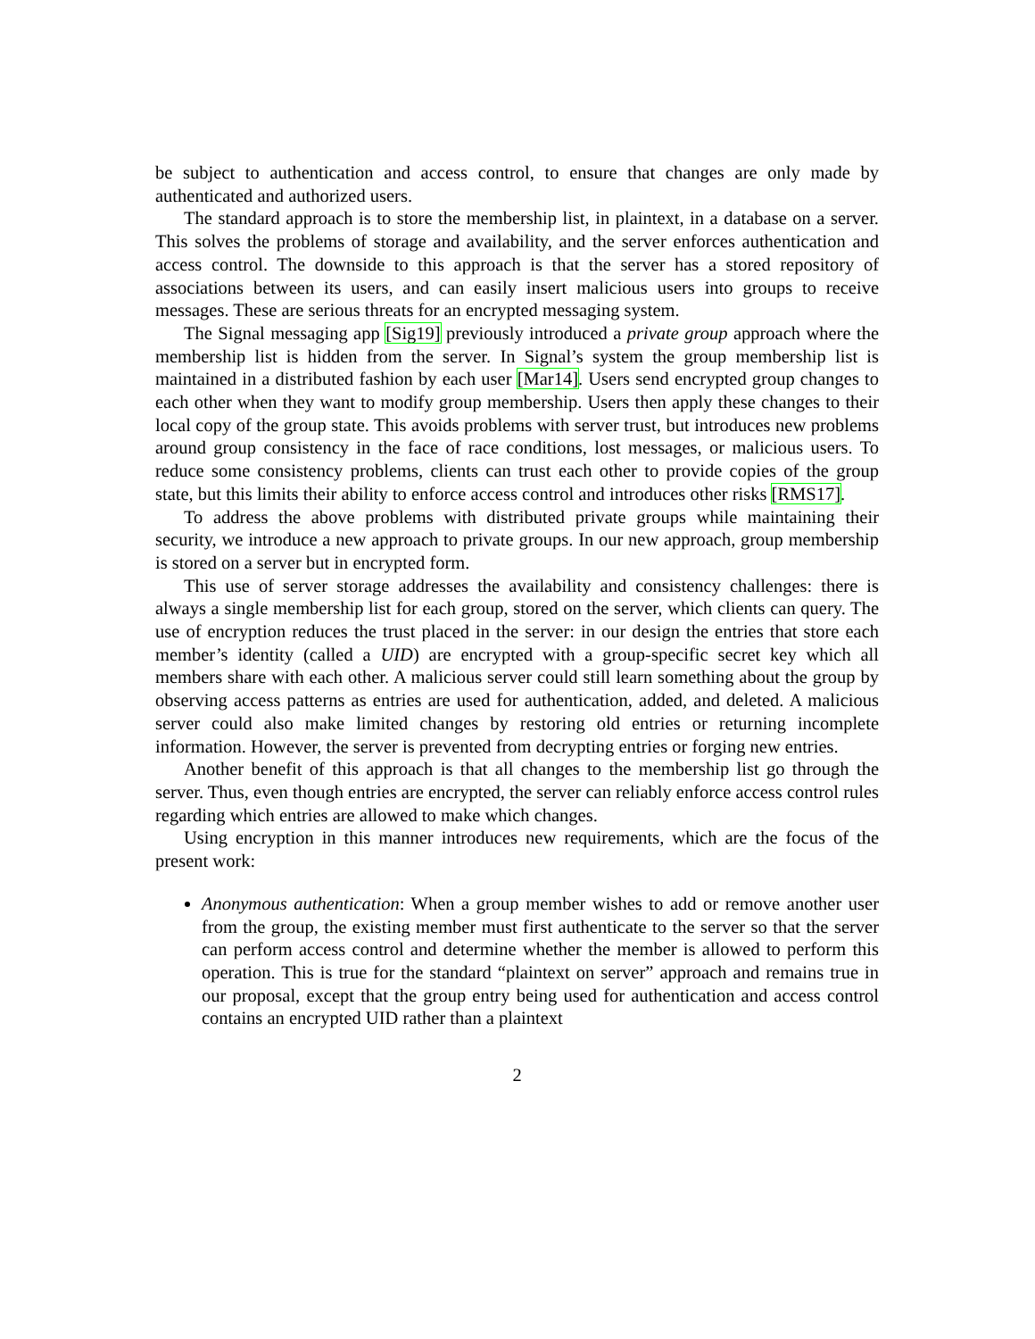be subject to authentication and access control, to ensure that changes are only made by authenticated and authorized users.
The standard approach is to store the membership list, in plaintext, in a database on a server. This solves the problems of storage and availability, and the server enforces authentication and access control. The downside to this approach is that the server has a stored repository of associations between its users, and can easily insert malicious users into groups to receive messages. These are serious threats for an encrypted messaging system.
The Signal messaging app [Sig19] previously introduced a private group approach where the membership list is hidden from the server. In Signal’s system the group membership list is maintained in a distributed fashion by each user [Mar14]. Users send encrypted group changes to each other when they want to modify group membership. Users then apply these changes to their local copy of the group state. This avoids problems with server trust, but introduces new problems around group consistency in the face of race conditions, lost messages, or malicious users. To reduce some consistency problems, clients can trust each other to provide copies of the group state, but this limits their ability to enforce access control and introduces other risks [RMS17].
To address the above problems with distributed private groups while maintaining their security, we introduce a new approach to private groups. In our new approach, group membership is stored on a server but in encrypted form.
This use of server storage addresses the availability and consistency challenges: there is always a single membership list for each group, stored on the server, which clients can query. The use of encryption reduces the trust placed in the server: in our design the entries that store each member’s identity (called a UID) are encrypted with a group-specific secret key which all members share with each other. A malicious server could still learn something about the group by observing access patterns as entries are used for authentication, added, and deleted. A malicious server could also make limited changes by restoring old entries or returning incomplete information. However, the server is prevented from decrypting entries or forging new entries.
Another benefit of this approach is that all changes to the membership list go through the server. Thus, even though entries are encrypted, the server can reliably enforce access control rules regarding which entries are allowed to make which changes.
Using encryption in this manner introduces new requirements, which are the focus of the present work:
Anonymous authentication: When a group member wishes to add or remove another user from the group, the existing member must first authenticate to the server so that the server can perform access control and determine whether the member is allowed to perform this operation. This is true for the standard “plaintext on server” approach and remains true in our proposal, except that the group entry being used for authentication and access control contains an encrypted UID rather than a plaintext
2